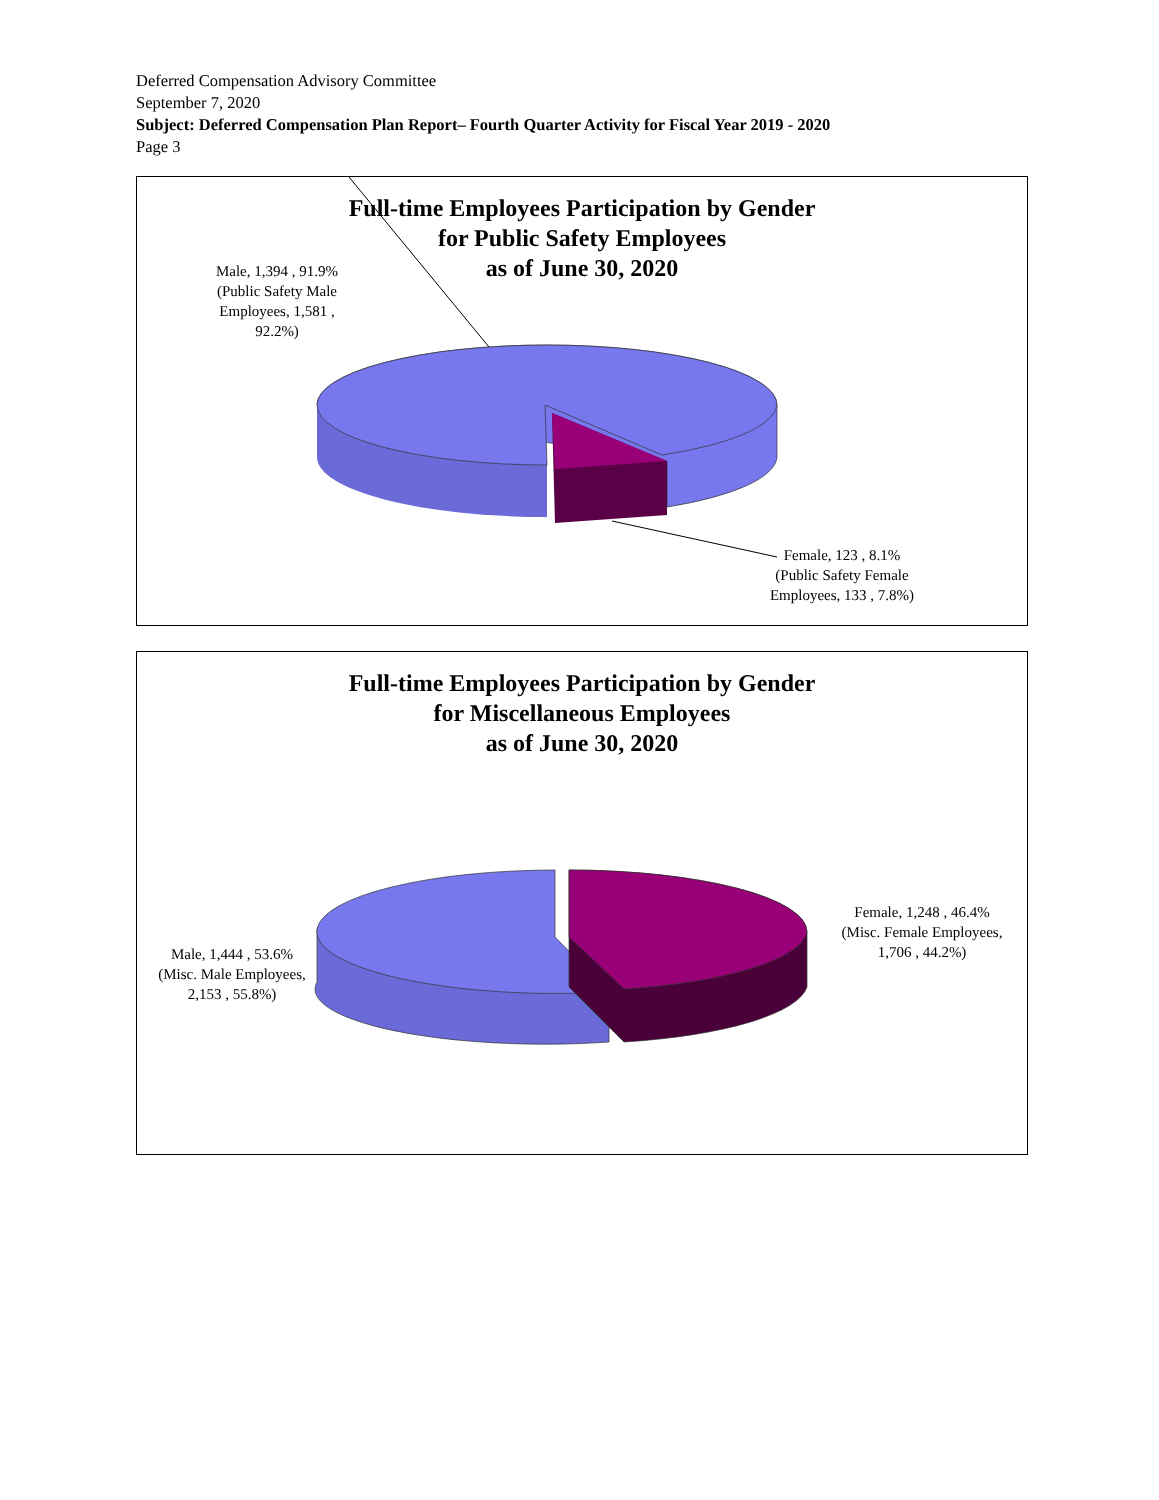Deferred Compensation Advisory Committee
September 7, 2020
Subject: Deferred Compensation Plan Report– Fourth Quarter Activity for Fiscal Year 2019 - 2020
Page 3
Full-time Employees Participation by Gender
for Public Safety Employees
as of June 30, 2020
Male, 1,394 , 91.9%
(Public Safety Male Employees, 1,581 , 92.2%)
Female, 123 , 8.1%
(Public Safety Female Employees, 133 , 7.8%)
Full-time Employees Participation by Gender
for Miscellaneous Employees
as of June 30, 2020
Male, 1,444 , 53.6%
(Misc. Male Employees, 2,153 , 55.8%)
Female, 1,248 , 46.4%
(Misc. Female Employees, 1,706 , 44.2%)